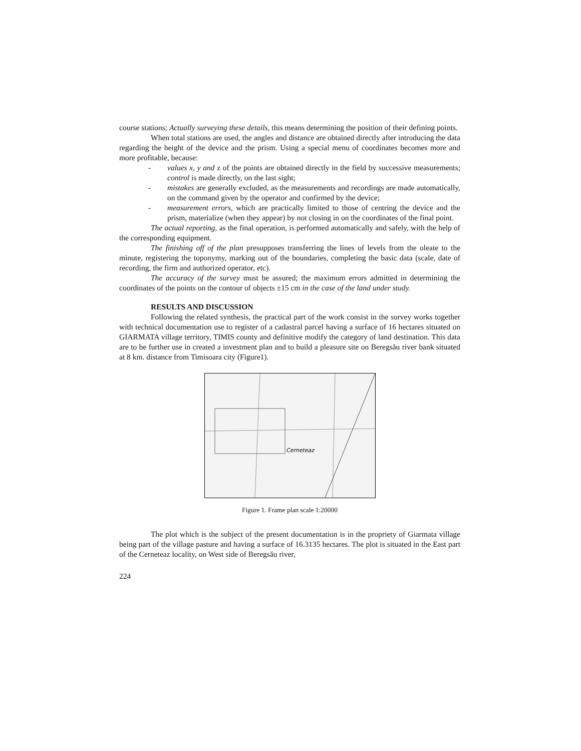course stations; Actually surveying these details, this means determining the position of their defining points.
When total stations are used, the angles and distance are obtained directly after introducing the data regarding the height of the device and the prism. Using a special menu of coordinates becomes more and more profitable, because:
- values x, y and z of the points are obtained directly in the field by successive measurements; control is made directly, on the last sight;
- mistakes are generally excluded, as the measurements and recordings are made automatically, on the command given by the operator and confirmed by the device;
- measurement errors, which are practically limited to those of centring the device and the prism, materialize (when they appear) by not closing in on the coordinates of the final point.
The actual reporting, as the final operation, is performed automatically and safely, with the help of the corresponding equipment.
The finishing off of the plan presupposes transferring the lines of levels from the oleate to the minute, registering the toponymy, marking out of the boundaries, completing the basic data (scale, date of recording, the firm and authorized operator, etc).
The accuracy of the survey must be assured; the maximum errors admitted in determining the coordinates of the points on the contour of objects ±15 cm in the case of the land under study.
RESULTS AND DISCUSSION
Following the related synthesis, the practical part of the work consist in the survey works together with technical documentation use to register of a cadastral parcel having a surface of 16 hectares situated on GIARMATA village territory, TIMIS county and definitive modify the category of land destination. This data are to be further use in created a investment plan and to build a pleasure site on Beregsău river bank situated at 8 km. distance from Timisoara city (Figure1).
Cerneteaz
Figure 1. Frame plan scale 1:20000
The plot which is the subject of the present documentation is in the propriety of Giarmata village being part of the village pasture and having a surface of 16.3135 hectares. The plot is situated in the East part of the Cerneteaz locality, on West side of Beregsău river,
224